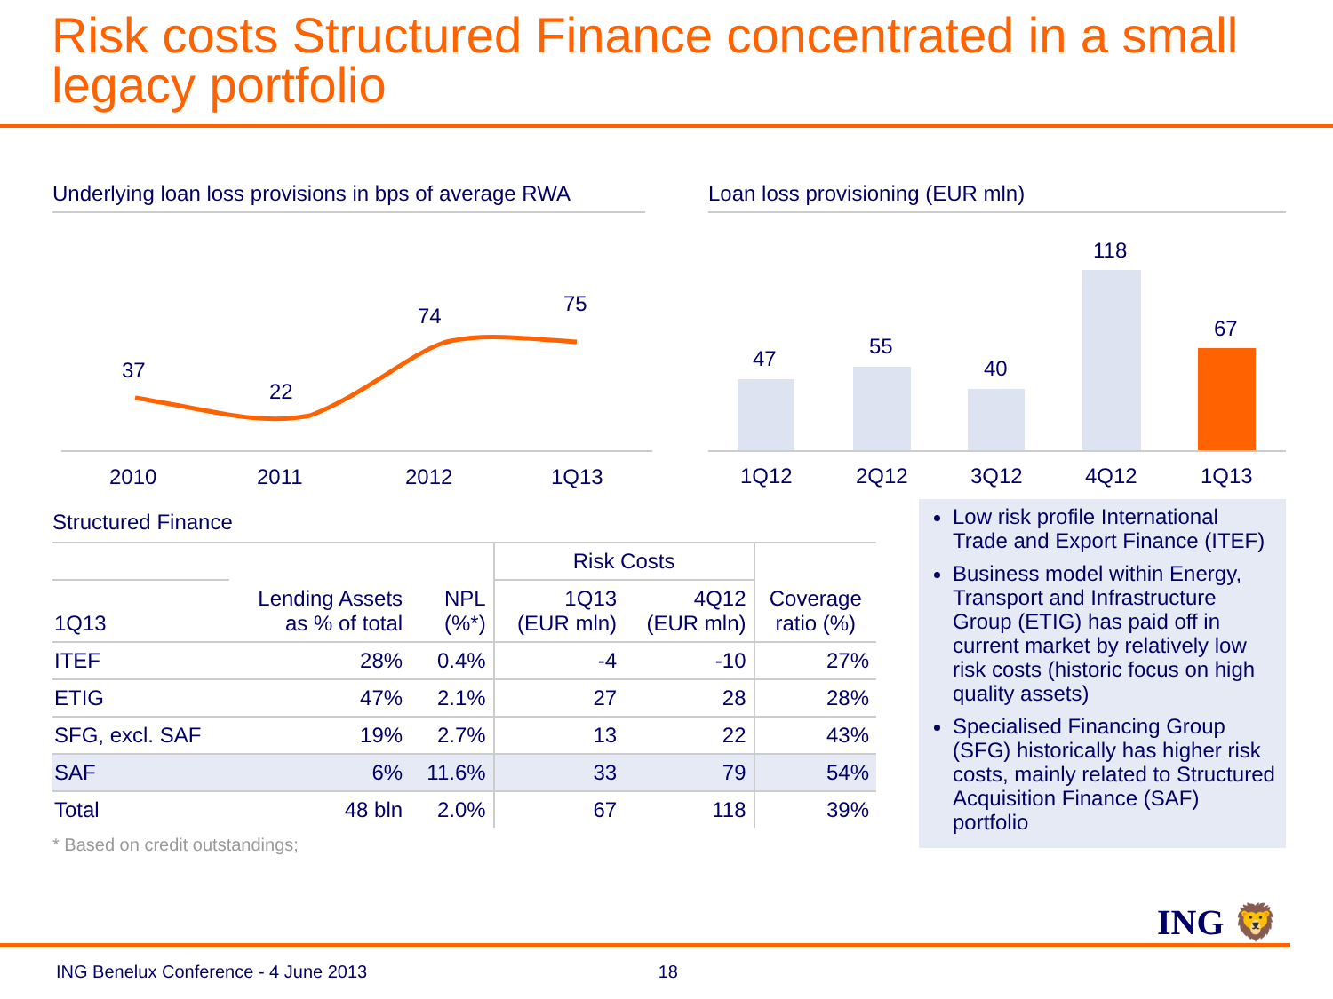Risk costs Structured Finance concentrated in a small legacy portfolio
Underlying loan loss provisions in bps of average RWA
37
22
74
75
2010
2011
2012
1Q13
Loan loss provisioning (EUR mln)
47
55
40
118
67
1Q12
2Q12
3Q12
4Q12
1Q13
Structured Finance
| | | | Risk Costs | | |
| --- | --- | --- | --- | --- | --- |
| 1Q13 | Lending Assets as % of total | NPL (%*) | 1Q13 (EUR mln) | 4Q12 (EUR mln) | Coverage ratio (%) |
| ITEF | 28% | 0.4% | -4 | -10 | 27% |
| ETIG | 47% | 2.1% | 27 | 28 | 28% |
| SFG, excl. SAF | 19% | 2.7% | 13 | 22 | 43% |
| SAF | 6% | 11.6% | 33 | 79 | 54% |
| Total | 48 bln | 2.0% | 67 | 118 | 39% |
* Based on credit outstandings;
Low risk profile International Trade and Export Finance (ITEF)
Business model within Energy, Transport and Infrastructure Group (ETIG) has paid off in current market by relatively low risk costs (historic focus on high quality assets)
Specialised Financing Group (SFG) historically has higher risk costs, mainly related to Structured Acquisition Finance (SAF) portfolio
ING 🦁
ING Benelux Conference - 4 June 2013 18